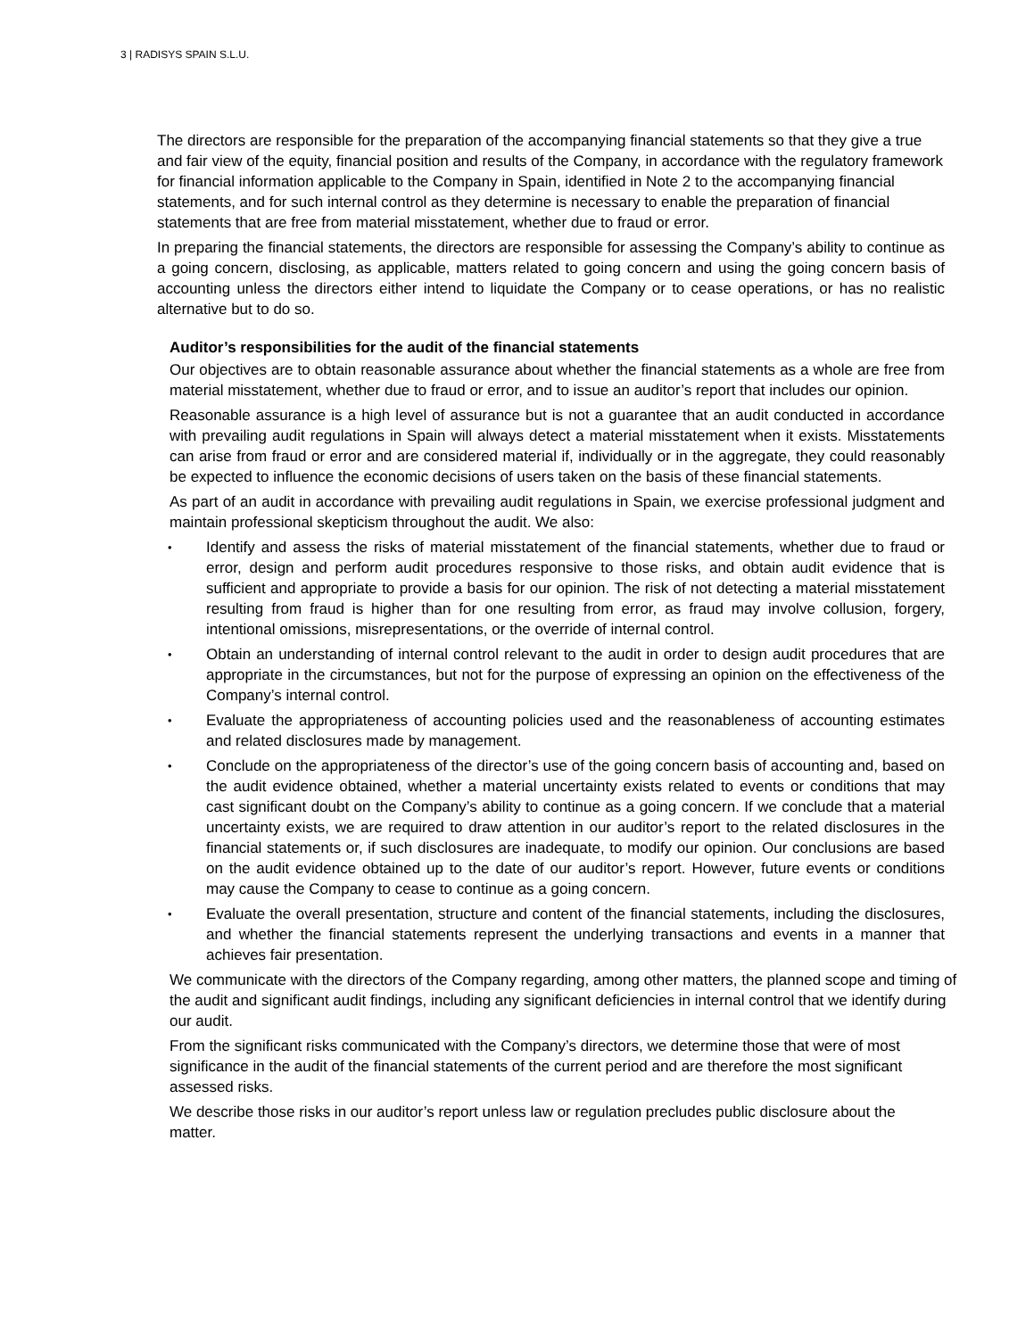3 | RADISYS SPAIN S.L.U.
The directors are responsible for the preparation of the accompanying financial statements so that they give a true and fair view of the equity, financial position and results of the Company, in accordance with the regulatory framework for financial information applicable to the Company in Spain, identified in Note 2 to the accompanying financial statements, and for such internal control as they determine is necessary to enable the preparation of financial statements that are free from material misstatement, whether due to fraud or error.
In preparing the financial statements, the directors are responsible for assessing the Company’s ability to continue as a going concern, disclosing, as applicable, matters related to going concern and using the going concern basis of accounting unless the directors either intend to liquidate the Company or to cease operations, or has no realistic alternative but to do so.
Auditor’s responsibilities for the audit of the financial statements
Our objectives are to obtain reasonable assurance about whether the financial statements as a whole are free from material misstatement, whether due to fraud or error, and to issue an auditor’s report that includes our opinion.
Reasonable assurance is a high level of assurance but is not a guarantee that an audit conducted in accordance with prevailing audit regulations in Spain will always detect a material misstatement when it exists. Misstatements can arise from fraud or error and are considered material if, individually or in the aggregate, they could reasonably be expected to influence the economic decisions of users taken on the basis of these financial statements.
As part of an audit in accordance with prevailing audit regulations in Spain, we exercise professional judgment and maintain professional skepticism throughout the audit. We also:
• Identify and assess the risks of material misstatement of the financial statements, whether due to fraud or error, design and perform audit procedures responsive to those risks, and obtain audit evidence that is sufficient and appropriate to provide a basis for our opinion. The risk of not detecting a material misstatement resulting from fraud is higher than for one resulting from error, as fraud may involve collusion, forgery, intentional omissions, misrepresentations, or the override of internal control.
• Obtain an understanding of internal control relevant to the audit in order to design audit procedures that are appropriate in the circumstances, but not for the purpose of expressing an opinion on the effectiveness of the Company’s internal control.
• Evaluate the appropriateness of accounting policies used and the reasonableness of accounting estimates and related disclosures made by management.
• Conclude on the appropriateness of the director’s use of the going concern basis of accounting and, based on the audit evidence obtained, whether a material uncertainty exists related to events or conditions that may cast significant doubt on the Company’s ability to continue as a going concern. If we conclude that a material uncertainty exists, we are required to draw attention in our auditor’s report to the related disclosures in the financial statements or, if such disclosures are inadequate, to modify our opinion. Our conclusions are based on the audit evidence obtained up to the date of our auditor’s report. However, future events or conditions may cause the Company to cease to continue as a going concern.
• Evaluate the overall presentation, structure and content of the financial statements, including the disclosures, and whether the financial statements represent the underlying transactions and events in a manner that achieves fair presentation.
We communicate with the directors of the Company regarding, among other matters, the planned scope and timing of the audit and significant audit findings, including any significant deficiencies in internal control that we identify during our audit.
From the significant risks communicated with the Company’s directors, we determine those that were of most significance in the audit of the financial statements of the current period and are therefore the most significant assessed risks.
We describe those risks in our auditor’s report unless law or regulation precludes public disclosure about the matter.